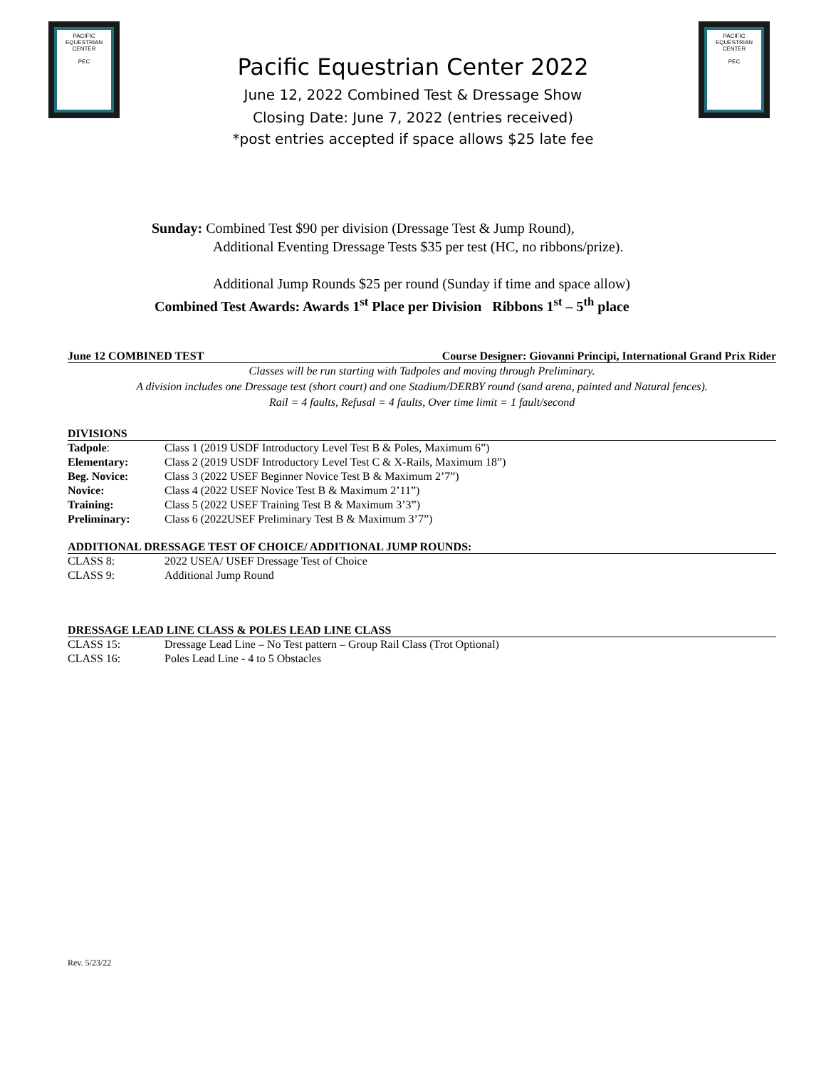PACIFIC EQUESTRIAN CENTER
PEC
PACIFIC EQUESTRIAN CENTER
PEC
Pacific Equestrian Center 2022
June 12, 2022 Combined Test & Dressage Show
Closing Date: June 7, 2022 (entries received)
*post entries accepted if space allows $25 late fee
Sunday: Combined Test $90 per division (Dressage Test & Jump Round),
Additional Eventing Dressage Tests $35 per test (HC, no ribbons/prize).
Additional Jump Rounds $25 per round (Sunday if time and space allow)
Combined Test Awards: Awards 1<sup>st</sup> Place per Division Ribbons 1<sup>st</sup> – 5<sup>th</sup> place
June 12 COMBINED TEST Course Designer: Giovanni Principi, International Grand Prix Rider
Classes will be run starting with Tadpoles and moving through Preliminary.
A division includes one Dressage test (short court) and one Stadium/DERBY round (sand arena, painted and Natural fences).
Rail = 4 faults, Refusal = 4 faults, Over time limit = 1 fault/second
DIVISIONS
| Tadpole : | Class 1 (2019 USDF Introductory Level Test B & Poles, Maximum 6”) |
| Elementary: | Class 2 (2019 USDF Introductory Level Test C & X-Rails, Maximum 18”) |
| Beg. Novice: | Class 3 (2022 USEF Beginner Novice Test B & Maximum 2’7”) |
| Novice: | Class 4 (2022 USEF Novice Test B & Maximum 2’11”) |
| Training: | Class 5 (2022 USEF Training Test B & Maximum 3’3”) |
| Preliminary: | Class 6 (2022USEF Preliminary Test B & Maximum 3’7”) |
ADDITIONAL DRESSAGE TEST OF CHOICE/ ADDITIONAL JUMP ROUNDS:
| CLASS 8: | 2022 USEA/ USEF Dressage Test of Choice |
| CLASS 9: | Additional Jump Round |
DRESSAGE LEAD LINE CLASS & POLES LEAD LINE CLASS
| CLASS 15: | Dressage Lead Line – No Test pattern – Group Rail Class (Trot Optional) |
| CLASS 16: | Poles Lead Line - 4 to 5 Obstacles |
Rev. 5/23/22